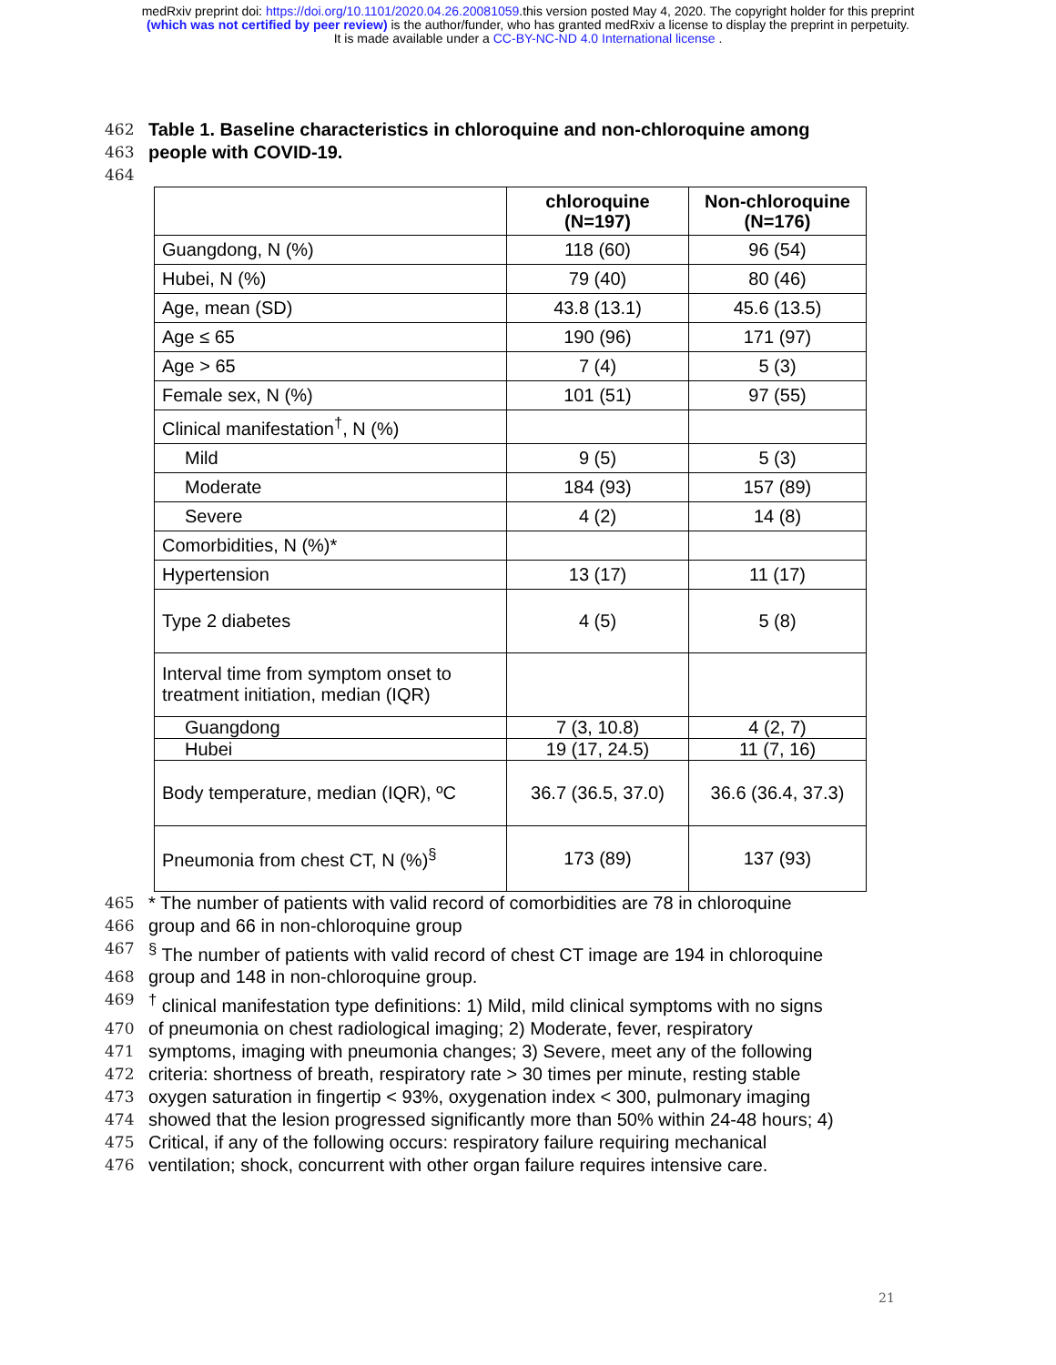medRxiv preprint doi: https://doi.org/10.1101/2020.04.26.20081059.this version posted May 4, 2020. The copyright holder for this preprint
(which was not certified by peer review) is the author/funder, who has granted medRxiv a license to display the preprint in perpetuity.
It is made available under a CC-BY-NC-ND 4.0 International license .
462 Table 1. Baseline characteristics in chloroquine and non-chloroquine among
463 people with COVID-19.
464
| | chloroquine (N=197) | Non-chloroquine (N=176) |
| --- | --- | --- |
| Guangdong, N (%) | 118 (60) | 96 (54) |
| Hubei, N (%) | 79 (40) | 80 (46) |
| Age, mean (SD) | 43.8 (13.1) | 45.6 (13.5) |
| Age ≤ 65 | 190 (96) | 171 (97) |
| Age > 65 | 7 (4) | 5 (3) |
| Female sex, N (%) | 101 (51) | 97 (55) |
| Clinical manifestation<sup>†</sup>, N (%) | | |
| Mild | 9 (5) | 5 (3) |
| Moderate | 184 (93) | 157 (89) |
| Severe | 4 (2) | 14 (8) |
| Comorbidities, N (%)* | | |
| Hypertension | 13 (17) | 11 (17) |
| Type 2 diabetes | 4 (5) | 5 (8) |
| Interval time from symptom onset to treatment initiation, median (IQR) | | |
| Guangdong | 7 (3, 10.8) | 4 (2, 7) |
| Hubei | 19 (17, 24.5) | 11 (7, 16) |
| Body temperature, median (IQR), ºC | 36.7 (36.5, 37.0) | 36.6 (36.4, 37.3) |
| Pneumonia from chest CT, N (%)<sup>§</sup> | 173 (89) | 137 (93) |
465 * The number of patients with valid record of comorbidities are 78 in chloroquine
466 group and 66 in non-chloroquine group
467<sup>§</sup> The number of patients with valid record of chest CT image are 194 in chloroquine
468 group and 148 in non-chloroquine group.
469<sup>†</sup> clinical manifestation type definitions: 1) Mild, mild clinical symptoms with no signs
470 of pneumonia on chest radiological imaging; 2) Moderate, fever, respiratory
471 symptoms, imaging with pneumonia changes; 3) Severe, meet any of the following
472 criteria: shortness of breath, respiratory rate > 30 times per minute, resting stable
473 oxygen saturation in fingertip < 93%, oxygenation index < 300, pulmonary imaging
474 showed that the lesion progressed significantly more than 50% within 24-48 hours; 4)
475 Critical, if any of the following occurs: respiratory failure requiring mechanical
476 ventilation; shock, concurrent with other organ failure requires intensive care.
21